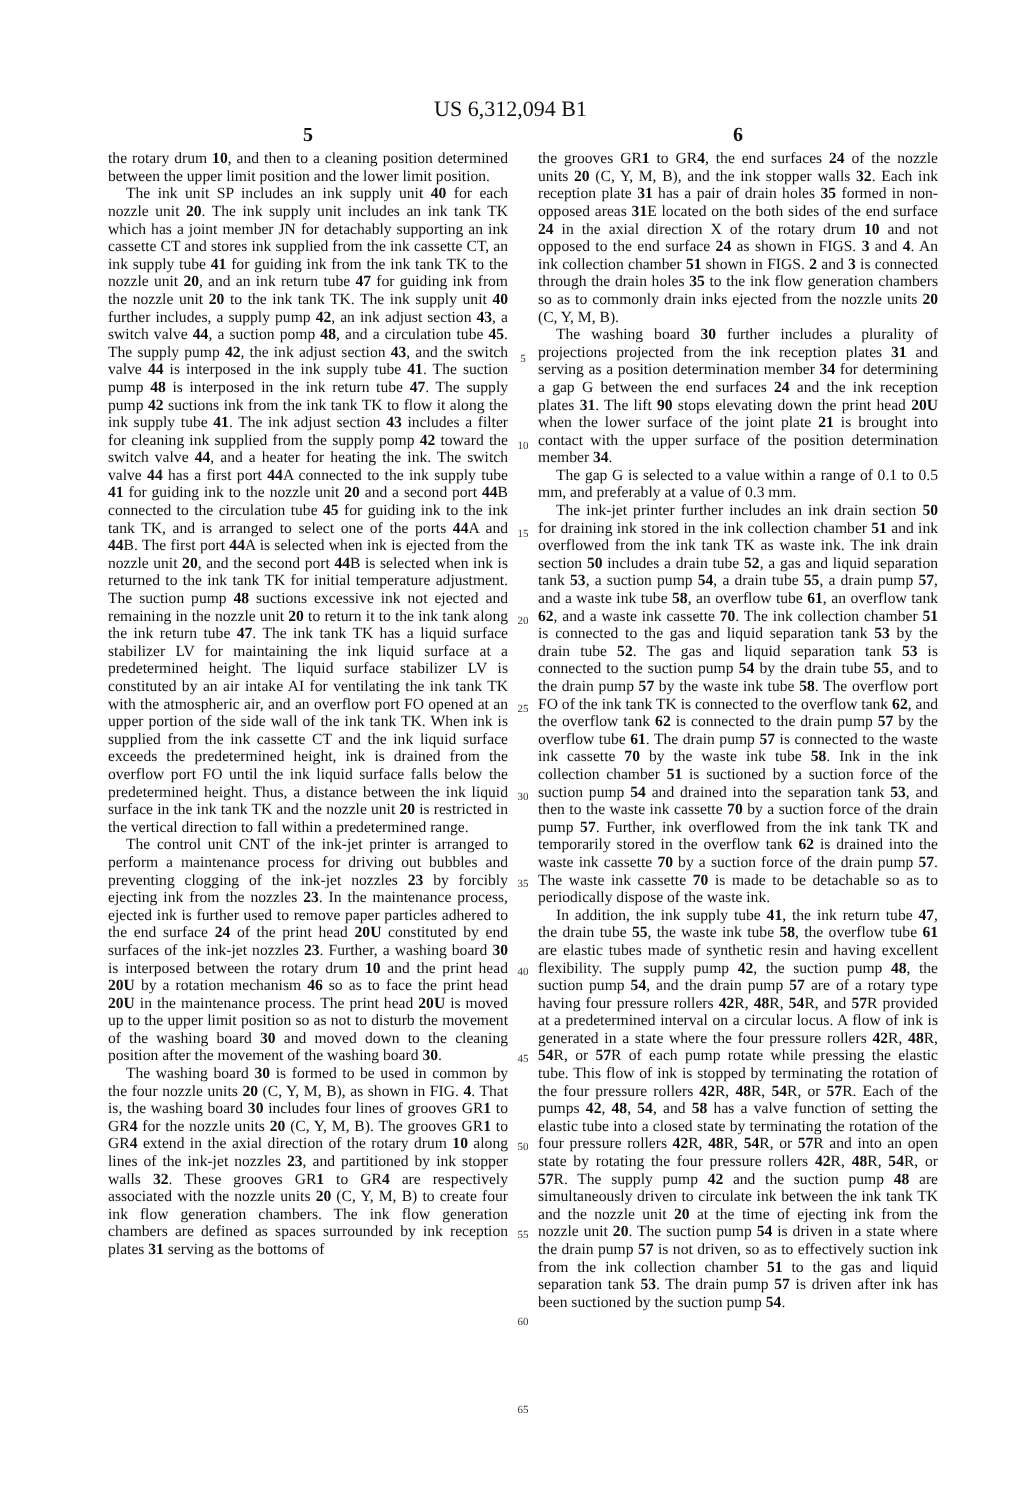US 6,312,094 B1
5
the rotary drum 10, and then to a cleaning position determined between the upper limit position and the lower limit position.
The ink unit SP includes an ink supply unit 40 for each nozzle unit 20. The ink supply unit includes an ink tank TK which has a joint member JN for detachably supporting an ink cassette CT and stores ink supplied from the ink cassette CT, an ink supply tube 41 for guiding ink from the ink tank TK to the nozzle unit 20, and an ink return tube 47 for guiding ink from the nozzle unit 20 to the ink tank TK. The ink supply unit 40 further includes, a supply pump 42, an ink adjust section 43, a switch valve 44, a suction pomp 48, and a circulation tube 45. The supply pump 42, the ink adjust section 43, and the switch valve 44 is interposed in the ink supply tube 41. The suction pump 48 is interposed in the ink return tube 47. The supply pump 42 suctions ink from the ink tank TK to flow it along the ink supply tube 41. The ink adjust section 43 includes a filter for cleaning ink supplied from the supply pomp 42 toward the switch valve 44, and a heater for heating the ink. The switch valve 44 has a first port 44 A connected to the ink supply tube 41 for guiding ink to the nozzle unit 20 and a second port 44 B connected to the circulation tube 45 for guiding ink to the ink tank TK, and is arranged to select one of the ports 44 A and 44 B. The first port 44 A is selected when ink is ejected from the nozzle unit 20, and the second port 44 B is selected when ink is returned to the ink tank TK for initial temperature adjustment. The suction pump 48 suctions excessive ink not ejected and remaining in the nozzle unit 20 to return it to the ink tank along the ink return tube 47. The ink tank TK has a liquid surface stabilizer LV for maintaining the ink liquid surface at a predetermined height. The liquid surface stabilizer LV is constituted by an air intake AI for ventilating the ink tank TK with the atmospheric air, and an overflow port FO opened at an upper portion of the side wall of the ink tank TK. When ink is supplied from the ink cassette CT and the ink liquid surface exceeds the predetermined height, ink is drained from the overflow port FO until the ink liquid surface falls below the predetermined height. Thus, a distance between the ink liquid surface in the ink tank TK and the nozzle unit 20 is restricted in the vertical direction to fall within a predetermined range.
The control unit CNT of the ink-jet printer is arranged to perform a maintenance process for driving out bubbles and preventing clogging of the ink-jet nozzles 23 by forcibly ejecting ink from the nozzles 23. In the maintenance process, ejected ink is further used to remove paper particles adhered to the end surface 24 of the print head 20U constituted by end surfaces of the ink-jet nozzles 23. Further, a washing board 30 is interposed between the rotary drum 10 and the print head 20U by a rotation mechanism 46 so as to face the print head 20U in the maintenance process. The print head 20U is moved up to the upper limit position so as not to disturb the movement of the washing board 30 and moved down to the cleaning position after the movement of the washing board 30.
The washing board 30 is formed to be used in common by the four nozzle units 20 (C, Y, M, B), as shown in FIG. 4. That is, the washing board 30 includes four lines of grooves GR1 to GR4 for the nozzle units 20 (C, Y, M, B). The grooves GR1 to GR4 extend in the axial direction of the rotary drum 10 along lines of the ink-jet nozzles 23, and partitioned by ink stopper walls 32. These grooves GR1 to GR4 are respectively associated with the nozzle units 20 (C, Y, M, B) to create four ink flow generation chambers. The ink flow generation chambers are defined as spaces surrounded by ink reception plates 31 serving as the bottoms of
5
10
15
20
25
30
35
40
45
50
55
60
65
6
the grooves GR1 to GR4, the end surfaces 24 of the nozzle units 20 (C, Y, M, B), and the ink stopper walls 32. Each ink reception plate 31 has a pair of drain holes 35 formed in non-opposed areas 31 E located on the both sides of the end surface 24 in the axial direction X of the rotary drum 10 and not opposed to the end surface 24 as shown in FIGS. 3 and 4. An ink collection chamber 51 shown in FIGS. 2 and 3 is connected through the drain holes 35 to the ink flow generation chambers so as to commonly drain inks ejected from the nozzle units 20 (C, Y, M, B).
The washing board 30 further includes a plurality of projections projected from the ink reception plates 31 and serving as a position determination member 34 for determining a gap G between the end surfaces 24 and the ink reception plates 31. The lift 90 stops elevating down the print head 20U when the lower surface of the joint plate 21 is brought into contact with the upper surface of the position determination member 34.
The gap G is selected to a value within a range of 0.1 to 0.5 mm, and preferably at a value of 0.3 mm.
The ink-jet printer further includes an ink drain section 50 for draining ink stored in the ink collection chamber 51 and ink overflowed from the ink tank TK as waste ink. The ink drain section 50 includes a drain tube 52, a gas and liquid separation tank 53, a suction pump 54, a drain tube 55, a drain pump 57, and a waste ink tube 58, an overflow tube 61, an overflow tank 62, and a waste ink cassette 70. The ink collection chamber 51 is connected to the gas and liquid separation tank 53 by the drain tube 52. The gas and liquid separation tank 53 is connected to the suction pump 54 by the drain tube 55, and to the drain pump 57 by the waste ink tube 58. The overflow port FO of the ink tank TK is connected to the overflow tank 62, and the overflow tank 62 is connected to the drain pump 57 by the overflow tube 61. The drain pump 57 is connected to the waste ink cassette 70 by the waste ink tube 58. Ink in the ink collection chamber 51 is suctioned by a suction force of the suction pump 54 and drained into the separation tank 53, and then to the waste ink cassette 70 by a suction force of the drain pump 57. Further, ink overflowed from the ink tank TK and temporarily stored in the overflow tank 62 is drained into the waste ink cassette 70 by a suction force of the drain pump 57. The waste ink cassette 70 is made to be detachable so as to periodically dispose of the waste ink.
In addition, the ink supply tube 41, the ink return tube 47, the drain tube 55, the waste ink tube 58, the overflow tube 61 are elastic tubes made of synthetic resin and having excellent flexibility. The supply pump 42, the suction pump 48, the suction pump 54, and the drain pump 57 are of a rotary type having four pressure rollers 42 R, 48 R, 54 R, and 57 R provided at a predetermined interval on a circular locus. A flow of ink is generated in a state where the four pressure rollers 42 R, 48 R, 54 R, or 57 R of each pump rotate while pressing the elastic tube. This flow of ink is stopped by terminating the rotation of the four pressure rollers 42 R, 48 R, 54 R, or 57 R. Each of the pumps 42, 48, 54, and 58 has a valve function of setting the elastic tube into a closed state by terminating the rotation of the four pressure rollers 42 R, 48 R, 54 R, or 57 R and into an open state by rotating the four pressure rollers 42 R, 48 R, 54 R, or 57 R. The supply pump 42 and the suction pump 48 are simultaneously driven to circulate ink between the ink tank TK and the nozzle unit 20 at the time of ejecting ink from the nozzle unit 20. The suction pump 54 is driven in a state where the drain pump 57 is not driven, so as to effectively suction ink from the ink collection chamber 51 to the gas and liquid separation tank 53. The drain pump 57 is driven after ink has been suctioned by the suction pump 54.